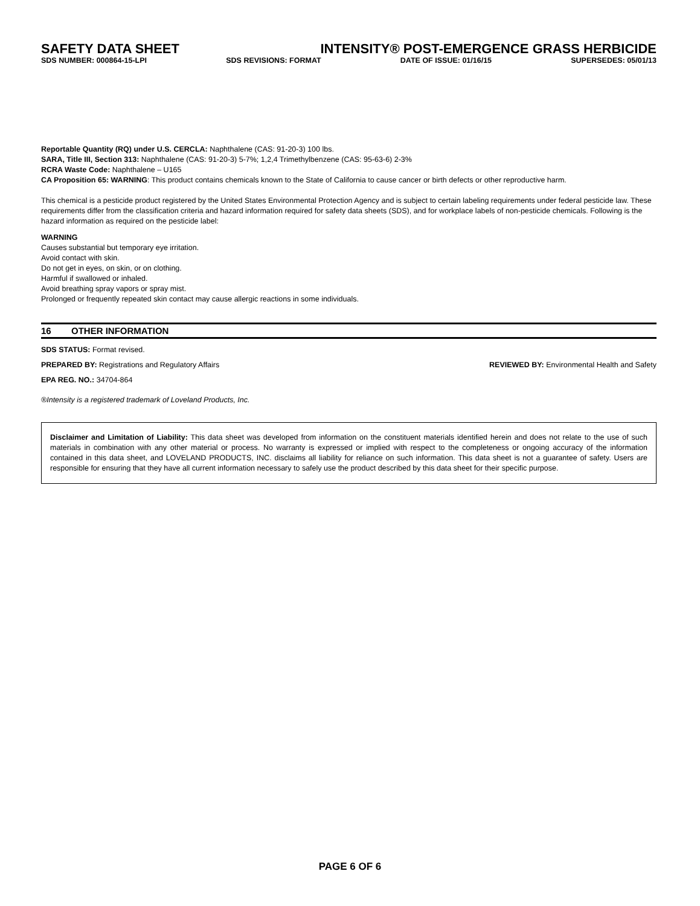SAFETY DATA SHEET INTENSITY® POST-EMERGENCE GRASS HERBICIDE
SDS NUMBER: 000864-15-LPI SDS REVISIONS: FORMAT DATE OF ISSUE: 01/16/15 SUPERSEDES: 05/01/13
Reportable Quantity (RQ) under U.S. CERCLA: Naphthalene (CAS: 91-20-3) 100 lbs.
SARA, Title III, Section 313: Naphthalene (CAS: 91-20-3) 5-7%; 1,2,4 Trimethylbenzene (CAS: 95-63-6) 2-3%
RCRA Waste Code: Naphthalene – U165
CA Proposition 65: WARNING: This product contains chemicals known to the State of California to cause cancer or birth defects or other reproductive harm.
This chemical is a pesticide product registered by the United States Environmental Protection Agency and is subject to certain labeling requirements under federal pesticide law. These requirements differ from the classification criteria and hazard information required for safety data sheets (SDS), and for workplace labels of non-pesticide chemicals. Following is the hazard information as required on the pesticide label:
WARNING
Causes substantial but temporary eye irritation.
Avoid contact with skin.
Do not get in eyes, on skin, or on clothing.
Harmful if swallowed or inhaled.
Avoid breathing spray vapors or spray mist.
Prolonged or frequently repeated skin contact may cause allergic reactions in some individuals.
16 OTHER INFORMATION
SDS STATUS: Format revised.
PREPARED BY: Registrations and Regulatory Affairs REVIEWED BY: Environmental Health and Safety
EPA REG. NO.: 34704-864
®Intensity is a registered trademark of Loveland Products, Inc.
Disclaimer and Limitation of Liability: This data sheet was developed from information on the constituent materials identified herein and does not relate to the use of such materials in combination with any other material or process. No warranty is expressed or implied with respect to the completeness or ongoing accuracy of the information contained in this data sheet, and LOVELAND PRODUCTS, INC. disclaims all liability for reliance on such information. This data sheet is not a guarantee of safety. Users are responsible for ensuring that they have all current information necessary to safely use the product described by this data sheet for their specific purpose.
PAGE 6 OF 6